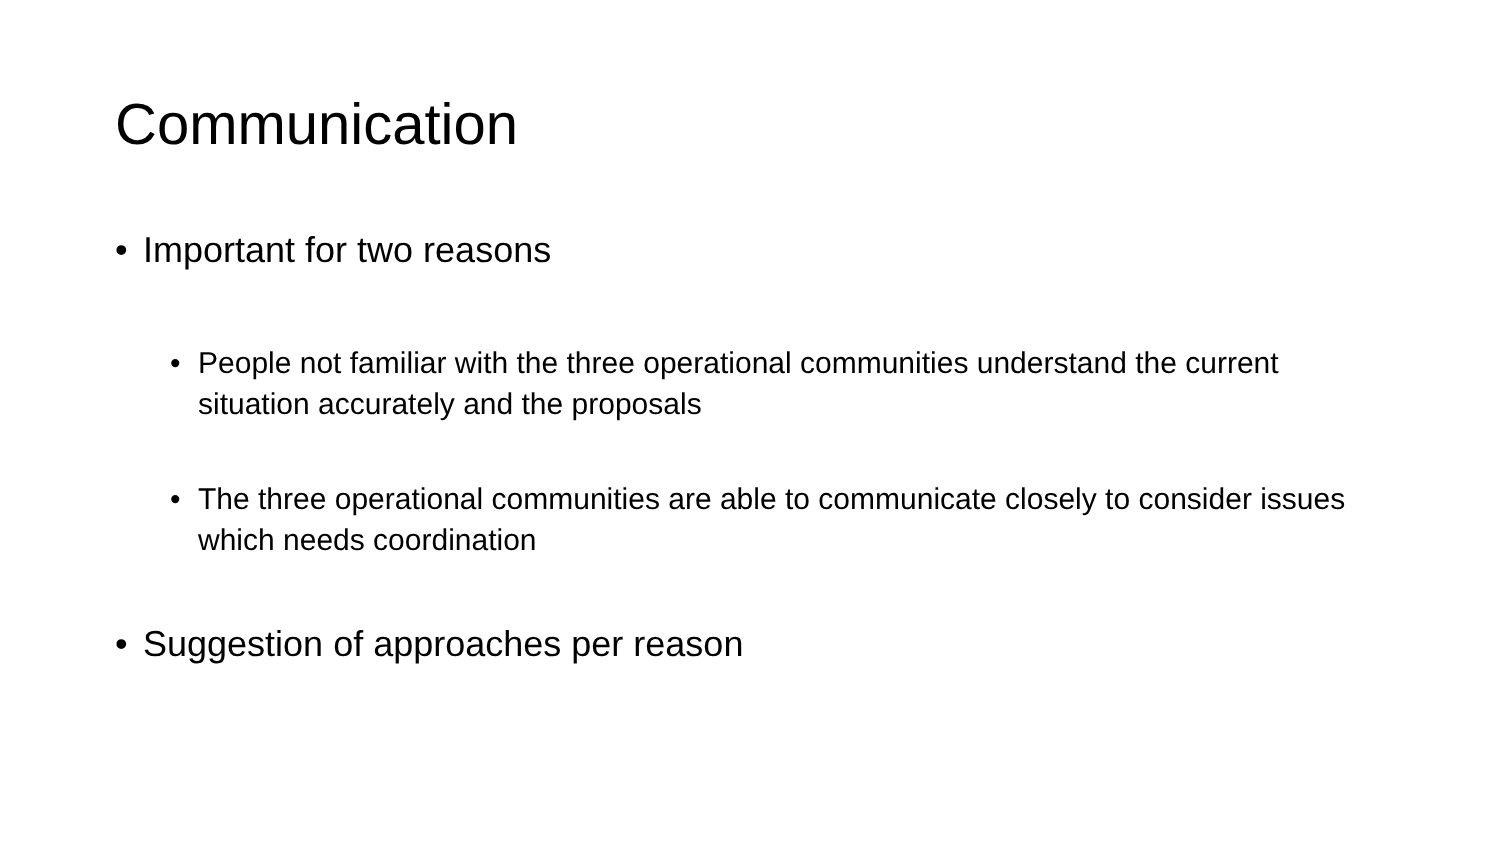Communication
• Important for two reasons
• People not familiar with the three operational communities understand the current situation accurately and the proposals
• The three operational communities are able to communicate closely to consider issues which needs coordination
• Suggestion of approaches per reason